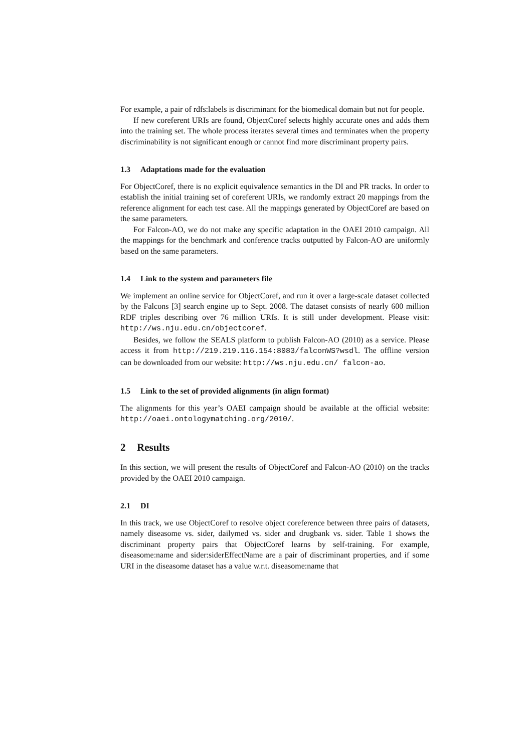For example, a pair of rdfs:labels is discriminant for the biomedical domain but not for people.
If new coreferent URIs are found, ObjectCoref selects highly accurate ones and adds them into the training set. The whole process iterates several times and terminates when the property discriminability is not significant enough or cannot find more discriminant property pairs.
1.3 Adaptations made for the evaluation
For ObjectCoref, there is no explicit equivalence semantics in the DI and PR tracks. In order to establish the initial training set of coreferent URIs, we randomly extract 20 mappings from the reference alignment for each test case. All the mappings generated by ObjectCoref are based on the same parameters.
For Falcon-AO, we do not make any specific adaptation in the OAEI 2010 campaign. All the mappings for the benchmark and conference tracks outputted by Falcon-AO are uniformly based on the same parameters.
1.4 Link to the system and parameters file
We implement an online service for ObjectCoref, and run it over a large-scale dataset collected by the Falcons [3] search engine up to Sept. 2008. The dataset consists of nearly 600 million RDF triples describing over 76 million URIs. It is still under development. Please visit: http://ws.nju.edu.cn/objectcoref.
Besides, we follow the SEALS platform to publish Falcon-AO (2010) as a service. Please access it from http://219.219.116.154:8083/falconWS?wsdl. The offline version can be downloaded from our website: http://ws.nju.edu.cn/ falcon-ao.
1.5 Link to the set of provided alignments (in align format)
The alignments for this year’s OAEI campaign should be available at the official website: http://oaei.ontologymatching.org/2010/.
2 Results
In this section, we will present the results of ObjectCoref and Falcon-AO (2010) on the tracks provided by the OAEI 2010 campaign.
2.1 DI
In this track, we use ObjectCoref to resolve object coreference between three pairs of datasets, namely diseasome vs. sider, dailymed vs. sider and drugbank vs. sider. Table 1 shows the discriminant property pairs that ObjectCoref learns by self-training. For example, diseasome:name and sider:siderEffectName are a pair of discriminant properties, and if some URI in the diseasome dataset has a value w.r.t. diseasome:name that